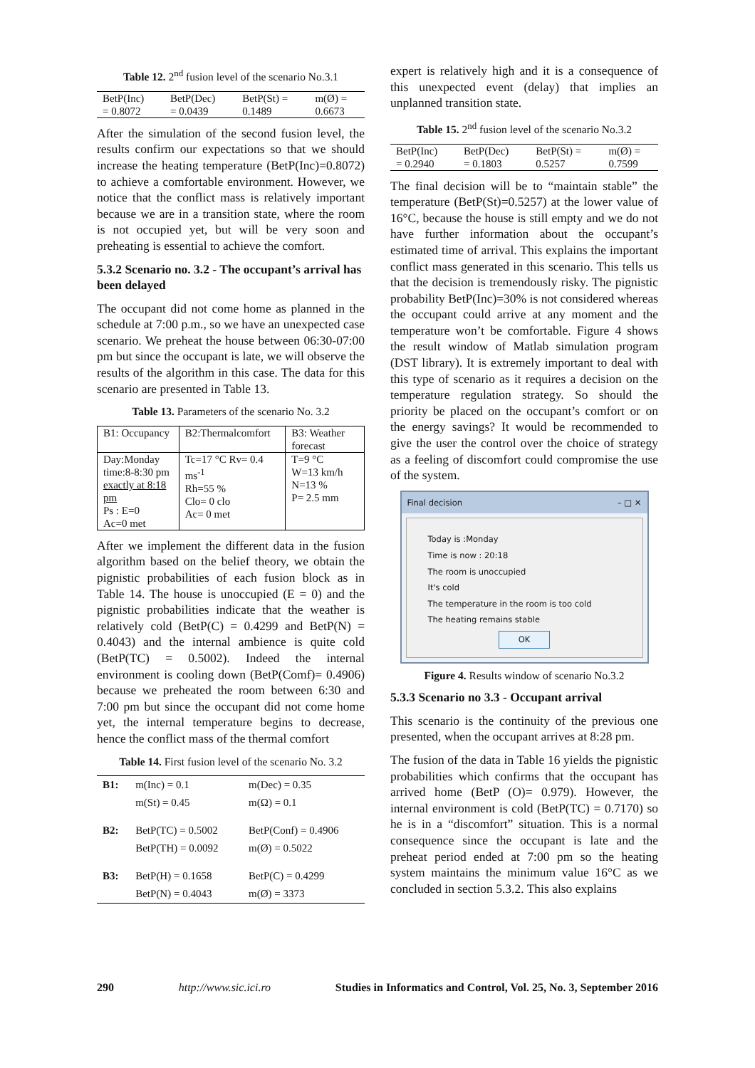Table 12. 2<sup>nd</sup> fusion level of the scenario No.3.1
| BetP(Inc) = 0.8072 | BetP(Dec) = 0.0439 | BetP(St) = 0.1489 | m(Ø) = 0.6673 |
After the simulation of the second fusion level, the results confirm our expectations so that we should increase the heating temperature (BetP(Inc)=0.8072) to achieve a comfortable environment. However, we notice that the conflict mass is relatively important because we are in a transition state, where the room is not occupied yet, but will be very soon and preheating is essential to achieve the comfort.
5.3.2 Scenario no. 3.2 - The occupant’s arrival has been delayed
The occupant did not come home as planned in the schedule at 7:00 p.m., so we have an unexpected case scenario. We preheat the house between 06:30-07:00 pm but since the occupant is late, we will observe the results of the algorithm in this case. The data for this scenario are presented in Table 13.
Table 13. Parameters of the scenario No. 3.2
| B1: Occupancy | B2:Thermalcomfort | B3: Weather forecast |
| Day:Monday time:8-8:30 pm exactly at 8:18 pm Ps : E=0 Ac=0 met | Tc=17 °C Rv= 0.4 ms<sup>-1</sup> Rh=55 % Clo= 0 clo Ac= 0 met | T=9 °C W=13 km/h N=13 % P= 2.5 mm |
After we implement the different data in the fusion algorithm based on the belief theory, we obtain the pignistic probabilities of each fusion block as in Table 14. The house is unoccupied (E = 0) and the pignistic probabilities indicate that the weather is relatively cold (BetP(C) = 0.4299 and BetP(N) = 0.4043) and the internal ambience is quite cold (BetP(TC) = 0.5002). Indeed the internal environment is cooling down (BetP(Comf)= 0.4906) because we preheated the room between 6:30 and 7:00 pm but since the occupant did not come home yet, the internal temperature begins to decrease, hence the conflict mass of the thermal comfort
Table 14. First fusion level of the scenario No. 3.2
| B1: | m(Inc) = 0.1 | m(Dec) = 0.35 |
| | m(St) = 0.45 | m(Ω) = 0.1 |
| B2: | BetP(TC) = 0.5002 | BetP(Conf) = 0.4906 |
| | BetP(TH) = 0.0092 | m(Ø) = 0.5022 |
| B3: | BetP(H) = 0.1658 | BetP(C) = 0.4299 |
| | BetP(N) = 0.4043 | m(Ø) = 3373 |
expert is relatively high and it is a consequence of this unexpected event (delay) that implies an unplanned transition state.
Table 15. 2<sup>nd</sup> fusion level of the scenario No.3.2
| BetP(Inc) = 0.2940 | BetP(Dec) = 0.1803 | BetP(St) = 0.5257 | m(Ø) = 0.7599 |
The final decision will be to “maintain stable” the temperature (BetP(St)=0.5257) at the lower value of 16°C, because the house is still empty and we do not have further information about the occupant’s estimated time of arrival. This explains the important conflict mass generated in this scenario. This tells us that the decision is tremendously risky. The pignistic probability BetP(Inc)=30% is not considered whereas the occupant could arrive at any moment and the temperature won’t be comfortable. Figure 4 shows the result window of Matlab simulation program (DST library). It is extremely important to deal with this type of scenario as it requires a decision on the temperature regulation strategy. So should the priority be placed on the occupant’s comfort or on the energy savings? It would be recommended to give the user the control over the choice of strategy as a feeling of discomfort could compromise the use of the system.
Final decision – □ ✕
Today is :Monday
Time is now : 20:18
The room is unoccupied
It's cold
The temperature in the room is too cold
The heating remains stable
OK
Figure 4. Results window of scenario No.3.2
5.3.3 Scenario no 3.3 - Occupant arrival
This scenario is the continuity of the previous one presented, when the occupant arrives at 8:28 pm.
The fusion of the data in Table 16 yields the pignistic probabilities which confirms that the occupant has arrived home (BetP (O)= 0.979). However, the internal environment is cold (BetP(TC) = 0.7170) so he is in a “discomfort” situation. This is a normal consequence since the occupant is late and the preheat period ended at 7:00 pm so the heating system maintains the minimum value 16°C as we concluded in section 5.3.2. This also explains
290 http://www.sic.ici.ro Studies in Informatics and Control, Vol. 25, No. 3, September 2016